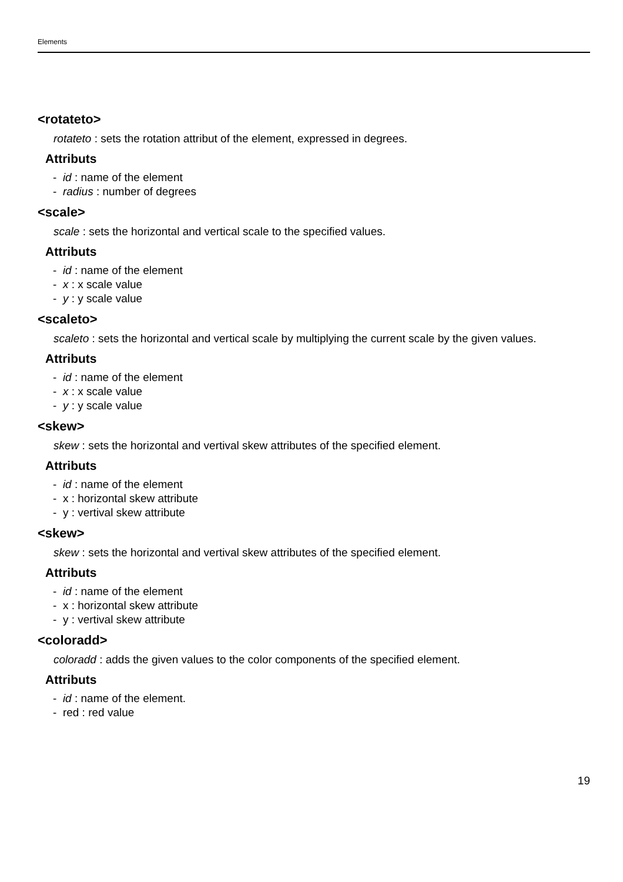Elements
<rotateto>
rotateto : sets the rotation attribut of the element, expressed in degrees.
Attributs
- id : name of the element
- radius : number of degrees
<scale>
scale : sets the horizontal and vertical scale to the specified values.
Attributs
- id : name of the element
- x : x scale value
- y : y scale value
<scaleto>
scaleto : sets the horizontal and vertical scale by multiplying the current scale by the given values.
Attributs
- id : name of the element
- x : x scale value
- y : y scale value
<skew>
skew : sets the horizontal and vertival skew attributes of the specified element.
Attributs
- id : name of the element
- x : horizontal skew attribute
- y : vertival skew attribute
<skew>
skew : sets the horizontal and vertival skew attributes of the specified element.
Attributs
- id : name of the element
- x : horizontal skew attribute
- y : vertival skew attribute
<coloradd>
coloradd : adds the given values to the color components of the specified element.
Attributs
- id : name of the element.
- red : red value
19